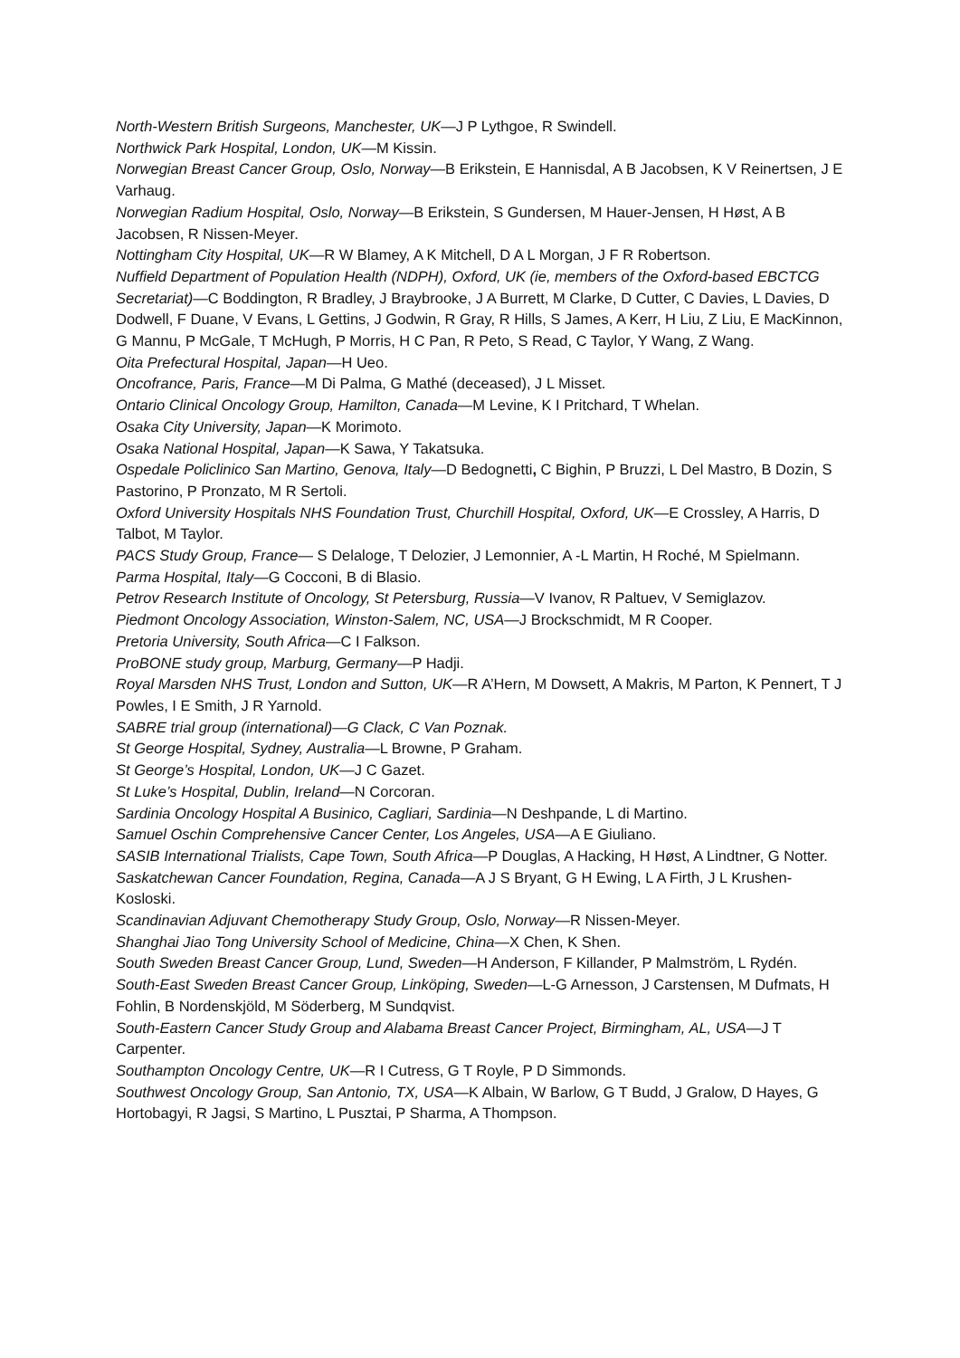North-Western British Surgeons, Manchester, UK—J P Lythgoe, R Swindell.
Northwick Park Hospital, London, UK—M Kissin.
Norwegian Breast Cancer Group, Oslo, Norway—B Erikstein, E Hannisdal, A B Jacobsen, K V Reinertsen, J E Varhaug.
Norwegian Radium Hospital, Oslo, Norway—B Erikstein, S Gundersen, M Hauer-Jensen, H Høst, A B Jacobsen, R Nissen-Meyer.
Nottingham City Hospital, UK—R W Blamey, A K Mitchell, D A L Morgan, J F R Robertson.
Nuffield Department of Population Health (NDPH), Oxford, UK (ie, members of the Oxford-based EBCTCG Secretariat)—C Boddington, R Bradley, J Braybrooke, J A Burrett, M Clarke, D Cutter, C Davies, L Davies, D Dodwell, F Duane, V Evans, L Gettins, J Godwin, R Gray, R Hills, S James, A Kerr, H Liu, Z Liu, E MacKinnon, G Mannu, P McGale, T McHugh, P Morris, H C Pan, R Peto, S Read, C Taylor, Y Wang, Z Wang.
Oita Prefectural Hospital, Japan—H Ueo.
Oncofrance, Paris, France—M Di Palma, G Mathé (deceased), J L Misset.
Ontario Clinical Oncology Group, Hamilton, Canada—M Levine, K I Pritchard, T Whelan.
Osaka City University, Japan—K Morimoto.
Osaka National Hospital, Japan—K Sawa, Y Takatsuka.
Ospedale Policlinico San Martino, Genova, Italy—D Bedognetti, C Bighin, P Bruzzi, L Del Mastro, B Dozin, S Pastorino, P Pronzato, M R Sertoli.
Oxford University Hospitals NHS Foundation Trust, Churchill Hospital, Oxford, UK—E Crossley, A Harris, D Talbot, M Taylor.
PACS Study Group, France— S Delaloge, T Delozier, J Lemonnier, A -L Martin, H Roché, M Spielmann.
Parma Hospital, Italy—G Cocconi, B di Blasio.
Petrov Research Institute of Oncology, St Petersburg, Russia—V Ivanov, R Paltuev, V Semiglazov.
Piedmont Oncology Association, Winston-Salem, NC, USA—J Brockschmidt, M R Cooper.
Pretoria University, South Africa—C I Falkson.
ProBONE study group, Marburg, Germany—P Hadji.
Royal Marsden NHS Trust, London and Sutton, UK—R A’Hern, M Dowsett, A Makris, M Parton, K Pennert, T J Powles, I E Smith, J R Yarnold.
SABRE trial group (international)—G Clack, C Van Poznak.
St George Hospital, Sydney, Australia—L Browne, P Graham.
St George’s Hospital, London, UK—J C Gazet.
St Luke’s Hospital, Dublin, Ireland—N Corcoran.
Sardinia Oncology Hospital A Businico, Cagliari, Sardinia—N Deshpande, L di Martino.
Samuel Oschin Comprehensive Cancer Center, Los Angeles, USA—A E Giuliano.
SASIB International Trialists, Cape Town, South Africa—P Douglas, A Hacking, H Høst, A Lindtner, G Notter.
Saskatchewan Cancer Foundation, Regina, Canada—A J S Bryant, G H Ewing, L A Firth, J L Krushen-Kosloski.
Scandinavian Adjuvant Chemotherapy Study Group, Oslo, Norway—R Nissen-Meyer.
Shanghai Jiao Tong University School of Medicine, China—X Chen, K Shen.
South Sweden Breast Cancer Group, Lund, Sweden—H Anderson, F Killander, P Malmström, L Rydén.
South-East Sweden Breast Cancer Group, Linköping, Sweden—L-G Arnesson, J Carstensen, M Dufmats, H Fohlin, B Nordenskjöld, M Söderberg, M Sundqvist.
South-Eastern Cancer Study Group and Alabama Breast Cancer Project, Birmingham, AL, USA—J T Carpenter.
Southampton Oncology Centre, UK—R I Cutress, G T Royle, P D Simmonds.
Southwest Oncology Group, San Antonio, TX, USA—K Albain, W Barlow, G T Budd, J Gralow, D Hayes, G Hortobagyi, R Jagsi, S Martino, L Pusztai, P Sharma, A Thompson.